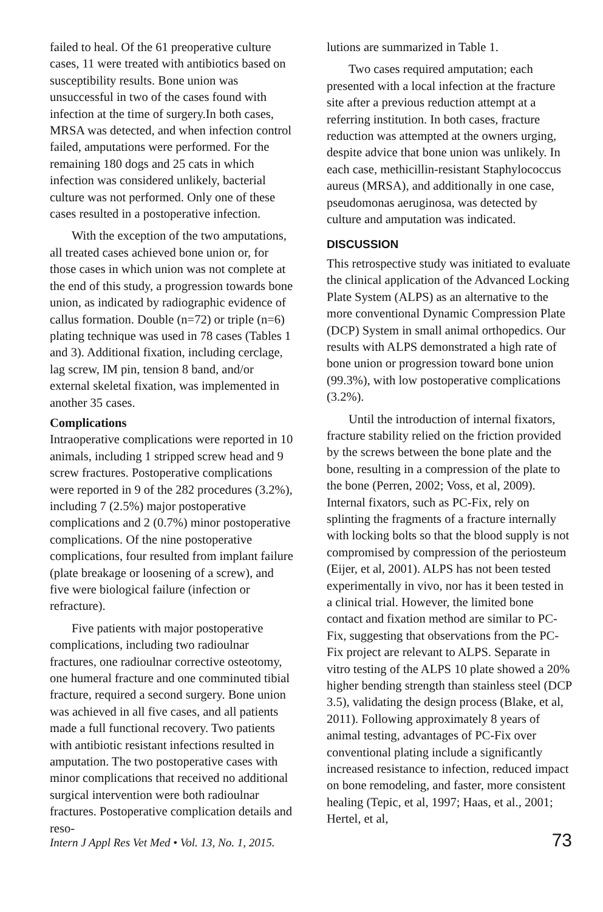failed to heal. Of the 61 preoperative culture cases, 11 were treated with antibiotics based on susceptibility results. Bone union was unsuccessful in two of the cases found with infection at the time of surgery.In both cases, MRSA was detected, and when infection control failed, amputations were performed. For the remaining 180 dogs and 25 cats in which infection was considered unlikely, bacterial culture was not performed. Only one of these cases resulted in a postoperative infection.
With the exception of the two amputations, all treated cases achieved bone union or, for those cases in which union was not complete at the end of this study, a progression towards bone union, as indicated by radiographic evidence of callus formation. Double (n=72) or triple (n=6) plating technique was used in 78 cases (Tables 1 and 3). Additional fixation, including cerclage, lag screw, IM pin, tension 8 band, and/or external skeletal fixation, was implemented in another 35 cases.
Complications
Intraoperative complications were reported in 10 animals, including 1 stripped screw head and 9 screw fractures. Postoperative complications were reported in 9 of the 282 procedures (3.2%), including 7 (2.5%) major postoperative complications and 2 (0.7%) minor postoperative complications. Of the nine postoperative complications, four resulted from implant failure (plate breakage or loosening of a screw), and five were biological failure (infection or refracture).
Five patients with major postoperative complications, including two radioulnar fractures, one radioulnar corrective osteotomy, one humeral fracture and one comminuted tibial fracture, required a second surgery. Bone union was achieved in all five cases, and all patients made a full functional recovery. Two patients with antibiotic resistant infections resulted in amputation. The two postoperative cases with minor complications that received no additional surgical intervention were both radioulnar fractures. Postoperative complication details and reso-
lutions are summarized in Table 1.
Two cases required amputation; each presented with a local infection at the fracture site after a previous reduction attempt at a referring institution. In both cases, fracture reduction was attempted at the owners urging, despite advice that bone union was unlikely. In each case, methicillin-resistant Staphylococcus aureus (MRSA), and additionally in one case, pseudomonas aeruginosa, was detected by culture and amputation was indicated.
DISCUSSION
This retrospective study was initiated to evaluate the clinical application of the Advanced Locking Plate System (ALPS) as an alternative to the more conventional Dynamic Compression Plate (DCP) System in small animal orthopedics. Our results with ALPS demonstrated a high rate of bone union or progression toward bone union (99.3%), with low postoperative complications (3.2%).
Until the introduction of internal fixators, fracture stability relied on the friction provided by the screws between the bone plate and the bone, resulting in a compression of the plate to the bone (Perren, 2002; Voss, et al, 2009). Internal fixators, such as PC-Fix, rely on splinting the fragments of a fracture internally with locking bolts so that the blood supply is not compromised by compression of the periosteum (Eijer, et al, 2001). ALPS has not been tested experimentally in vivo, nor has it been tested in a clinical trial. However, the limited bone contact and fixation method are similar to PC-Fix, suggesting that observations from the PC-Fix project are relevant to ALPS. Separate in vitro testing of the ALPS 10 plate showed a 20% higher bending strength than stainless steel (DCP 3.5), validating the design process (Blake, et al, 2011). Following approximately 8 years of animal testing, advantages of PC-Fix over conventional plating include a significantly increased resistance to infection, reduced impact on bone remodeling, and faster, more consistent healing (Tepic, et al, 1997; Haas, et al., 2001; Hertel, et al,
Intern J Appl Res Vet Med • Vol. 13, No. 1, 2015. 73